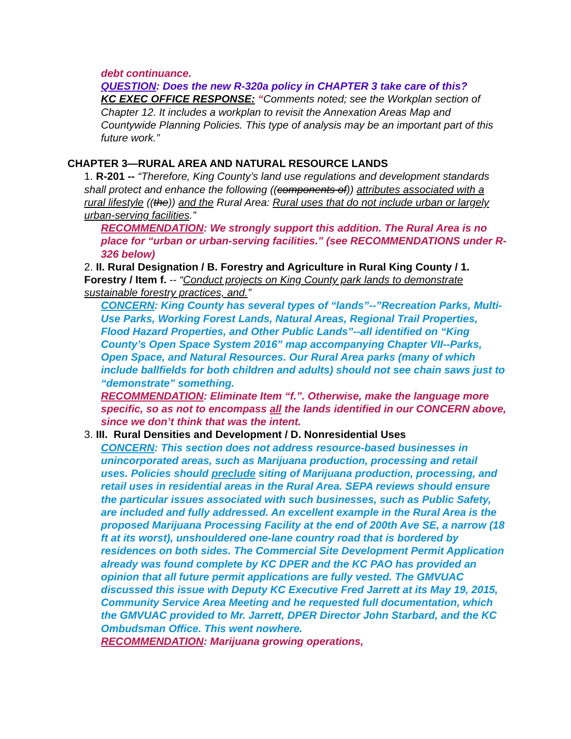debt continuance.
QUESTION: Does the new R-320a policy in CHAPTER 3 take care of this?
KC EXEC OFFICE RESPONSE: “Comments noted; see the Workplan section of Chapter 12. It includes a workplan to revisit the Annexation Areas Map and Countywide Planning Policies. This type of analysis may be an important part of this future work.”
CHAPTER 3—RURAL AREA AND NATURAL RESOURCE LANDS
1. R-201 -- “Therefore, King County’s land use regulations and development standards shall protect and enhance the following ((components of)) attributes associated with a rural lifestyle ((the)) and the Rural Area: Rural uses that do not include urban or largely urban-serving facilities.”
RECOMMENDATION: We strongly support this addition. The Rural Area is no place for “urban or urban-serving facilities.” (see RECOMMENDATIONS under R-326 below)
2. II. Rural Designation / B. Forestry and Agriculture in Rural King County / 1. Forestry / Item f. -- “Conduct projects on King County park lands to demonstrate sustainable forestry practices, and.”
CONCERN: King County has several types of “lands”--”Recreation Parks, Multi-Use Parks, Working Forest Lands, Natural Areas, Regional Trail Properties, Flood Hazard Properties, and Other Public Lands”--all identified on “King County’s Open Space System 2016” map accompanying Chapter VII--Parks, Open Space, and Natural Resources. Our Rural Area parks (many of which include ballfields for both children and adults) should not see chain saws just to “demonstrate” something.
RECOMMENDATION: Eliminate Item “f.”. Otherwise, make the language more specific, so as not to encompass all the lands identified in our CONCERN above, since we don’t think that was the intent.
3. III. Rural Densities and Development / D. Nonresidential Uses
CONCERN: This section does not address resource-based businesses in unincorporated areas, such as Marijuana production, processing and retail uses. Policies should preclude siting of Marijuana production, processing, and retail uses in residential areas in the Rural Area. SEPA reviews should ensure the particular issues associated with such businesses, such as Public Safety, are included and fully addressed. An excellent example in the Rural Area is the proposed Marijuana Processing Facility at the end of 200th Ave SE, a narrow (18 ft at its worst), unshouldered one-lane country road that is bordered by residences on both sides. The Commercial Site Development Permit Application already was found complete by KC DPER and the KC PAO has provided an opinion that all future permit applications are fully vested. The GMVUAC discussed this issue with Deputy KC Executive Fred Jarrett at its May 19, 2015, Community Service Area Meeting and he requested full documentation, which the GMVUAC provided to Mr. Jarrett, DPER Director John Starbard, and the KC Ombudsman Office. This went nowhere.
RECOMMENDATION: Marijuana growing operations,